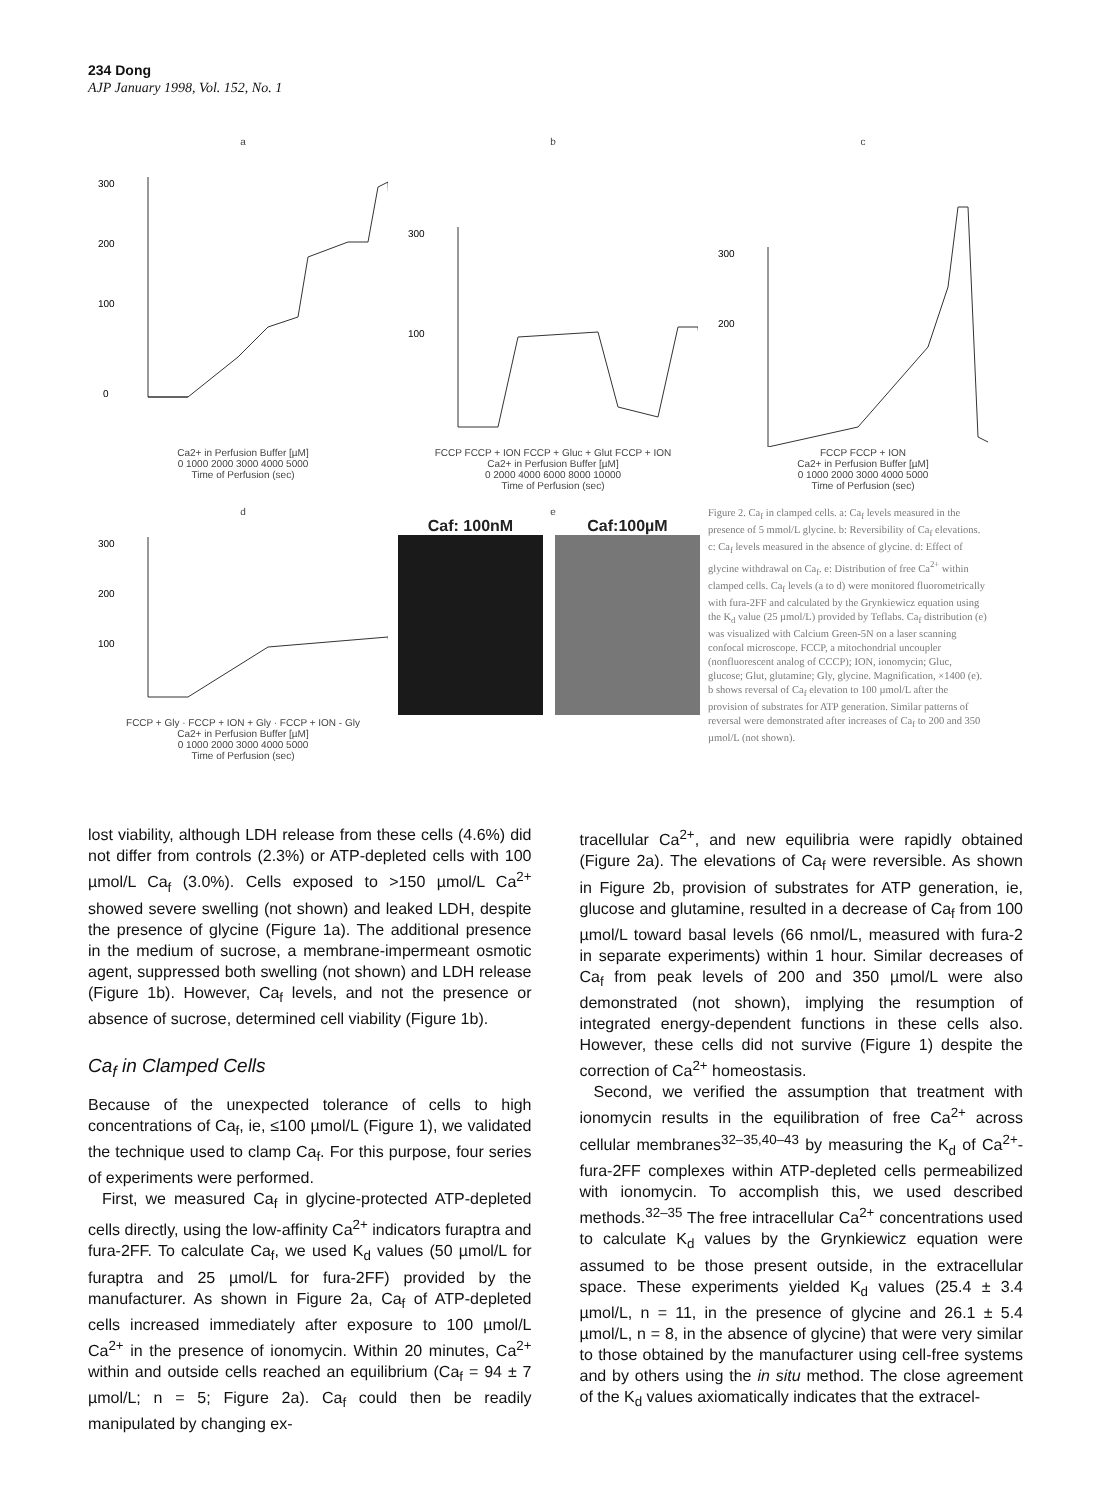234 Dong
AJP January 1998, Vol. 152, No. 1
a
300
200
100
0
Ca2+ in Perfusion Buffer [µM]
0 1000 2000 3000 4000 5000
Time of Perfusion (sec)
b
300
100
FCCP FCCP + ION FCCP + Gluc + Glut FCCP + ION
Ca2+ in Perfusion Buffer [µM]
0 2000 4000 6000 8000 10000
Time of Perfusion (sec)
c
300
200
FCCP FCCP + ION
Ca2+ in Perfusion Buffer [µM]
0 1000 2000 3000 4000 5000
Time of Perfusion (sec)
d
300
200
100
FCCP + Gly · FCCP + ION + Gly · FCCP + ION - Gly
Ca2+ in Perfusion Buffer [µM]
0 1000 2000 3000 4000 5000
Time of Perfusion (sec)
e
Caf: 100nM Caf:100µM
Figure 2. Ca<sub>f</sub> in clamped cells. a: Ca<sub>f</sub> levels measured in the presence of 5 mmol/L glycine. b: Reversibility of Ca<sub>f</sub> elevations. c: Ca<sub>f</sub> levels measured in the absence of glycine. d: Effect of glycine withdrawal on Ca<sub>f</sub>. e: Distribution of free Ca<sup>2+</sup> within clamped cells. Ca<sub>f</sub> levels (a to d) were monitored fluorometrically with fura-2FF and calculated by the Grynkiewicz equation using the K<sub>d</sub> value (25 µmol/L) provided by Teflabs. Ca<sub>f</sub> distribution (e) was visualized with Calcium Green-5N on a laser scanning confocal microscope. FCCP, a mitochondrial uncoupler (nonfluorescent analog of CCCP); ION, ionomycin; Gluc, glucose; Glut, glutamine; Gly, glycine. Magnification, ×1400 (e). b shows reversal of Ca<sub>f</sub> elevation to 100 µmol/L after the provision of substrates for ATP generation. Similar patterns of reversal were demonstrated after increases of Ca<sub>f</sub> to 200 and 350 µmol/L (not shown).
lost viability, although LDH release from these cells (4.6%) did not differ from controls (2.3%) or ATP-depleted cells with 100 µmol/L Ca<sub>f</sub> (3.0%). Cells exposed to >150 µmol/L Ca<sup>2+</sup> showed severe swelling (not shown) and leaked LDH, despite the presence of glycine (Figure 1a). The additional presence in the medium of sucrose, a membrane-impermeant osmotic agent, suppressed both swelling (not shown) and LDH release (Figure 1b). However, Ca<sub>f</sub> levels, and not the presence or absence of sucrose, determined cell viability (Figure 1b).
Ca<sub>f</sub> in Clamped Cells
Because of the unexpected tolerance of cells to high concentrations of Ca<sub>f</sub>, ie, ≤100 µmol/L (Figure 1), we validated the technique used to clamp Ca<sub>f</sub>. For this purpose, four series of experiments were performed.
First, we measured Ca<sub>f</sub> in glycine-protected ATP-depleted cells directly, using the low-affinity Ca<sup>2+</sup> indicators furaptra and fura-2FF. To calculate Ca<sub>f</sub>, we used K<sub>d</sub> values (50 µmol/L for furaptra and 25 µmol/L for fura-2FF) provided by the manufacturer. As shown in Figure 2a, Ca<sub>f</sub> of ATP-depleted cells increased immediately after exposure to 100 µmol/L Ca<sup>2+</sup> in the presence of ionomycin. Within 20 minutes, Ca<sup>2+</sup> within and outside cells reached an equilibrium (Ca<sub>f</sub> = 94 ± 7 µmol/L; n = 5; Figure 2a). Ca<sub>f</sub> could then be readily manipulated by changing ex-
tracellular Ca<sup>2+</sup>, and new equilibria were rapidly obtained (Figure 2a). The elevations of Ca<sub>f</sub> were reversible. As shown in Figure 2b, provision of substrates for ATP generation, ie, glucose and glutamine, resulted in a decrease of Ca<sub>f</sub> from 100 µmol/L toward basal levels (66 nmol/L, measured with fura-2 in separate experiments) within 1 hour. Similar decreases of Ca<sub>f</sub> from peak levels of 200 and 350 µmol/L were also demonstrated (not shown), implying the resumption of integrated energy-dependent functions in these cells also. However, these cells did not survive (Figure 1) despite the correction of Ca<sup>2+</sup> homeostasis.
Second, we verified the assumption that treatment with ionomycin results in the equilibration of free Ca<sup>2+</sup> across cellular membranes<sup>32–35,40–43</sup> by measuring the K<sub>d</sub> of Ca<sup>2+</sup>-fura-2FF complexes within ATP-depleted cells permeabilized with ionomycin. To accomplish this, we used described methods.<sup>32–35</sup> The free intracellular Ca<sup>2+</sup> concentrations used to calculate K<sub>d</sub> values by the Grynkiewicz equation were assumed to be those present outside, in the extracellular space. These experiments yielded K<sub>d</sub> values (25.4 ± 3.4 µmol/L, n = 11, in the presence of glycine and 26.1 ± 5.4 µmol/L, n = 8, in the absence of glycine) that were very similar to those obtained by the manufacturer using cell-free systems and by others using the in situ method. The close agreement of the K<sub>d</sub> values axiomatically indicates that the extracel-